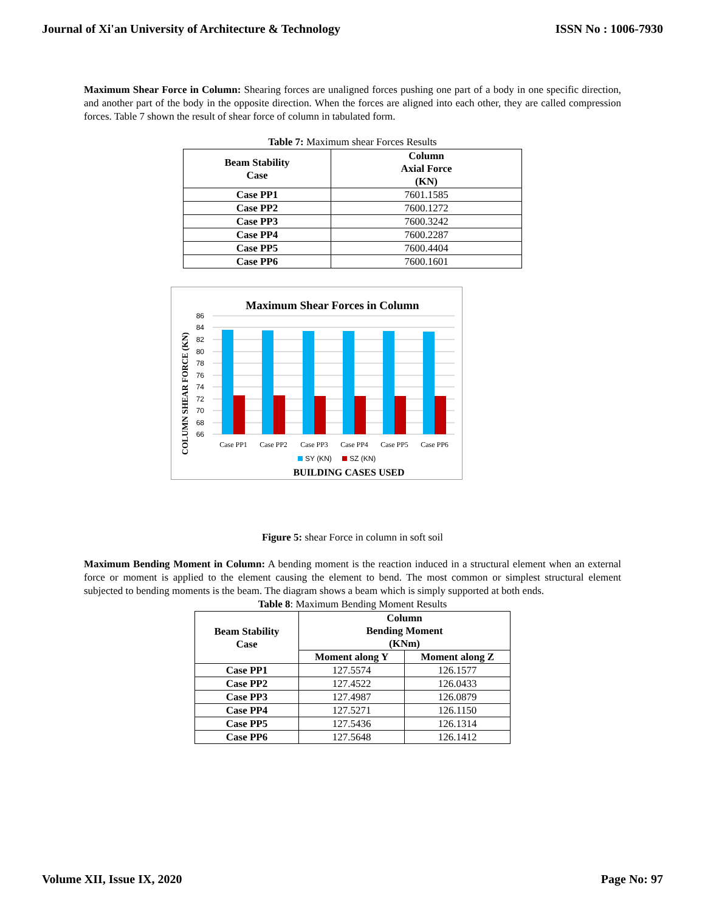Journal of Xi'an University of Architecture & Technology ISSN No : 1006-7930
Maximum Shear Force in Column: Shearing forces are unaligned forces pushing one part of a body in one specific direction, and another part of the body in the opposite direction. When the forces are aligned into each other, they are called compression forces. Table 7 shown the result of shear force of column in tabulated form.
Table 7: Maximum shear Forces Results
| Beam Stability Case | Column Axial Force (KN) |
| --- | --- |
| Case PP1 | 7601.1585 |
| Case PP2 | 7600.1272 |
| Case PP3 | 7600.3242 |
| Case PP4 | 7600.2287 |
| Case PP5 | 7600.4404 |
| Case PP6 | 7600.1601 |
Maximum Shear Forces in Column
86
84
82
80
78
76
74
72
70
68
66
Case PP1
Case PP2
Case PP3
Case PP4
Case PP5
Case PP6
SY (KN)
SZ (KN)
BUILDING CASES USED
COLUMN SHEAR FORCE (KN)
Figure 5: shear Force in column in soft soil
Maximum Bending Moment in Column: A bending moment is the reaction induced in a structural element when an external force or moment is applied to the element causing the element to bend. The most common or simplest structural element subjected to bending moments is the beam. The diagram shows a beam which is simply supported at both ends.
Table 8: Maximum Bending Moment Results
| Beam Stability Case | Column Bending Moment (KNm) | |
| --- | --- | --- |
| | Moment along Y | Moment along Z |
| Case PP1 | 127.5574 | 126.1577 |
| Case PP2 | 127.4522 | 126.0433 |
| Case PP3 | 127.4987 | 126.0879 |
| Case PP4 | 127.5271 | 126.1150 |
| Case PP5 | 127.5436 | 126.1314 |
| Case PP6 | 127.5648 | 126.1412 |
Volume XII, Issue IX, 2020 Page No: 97